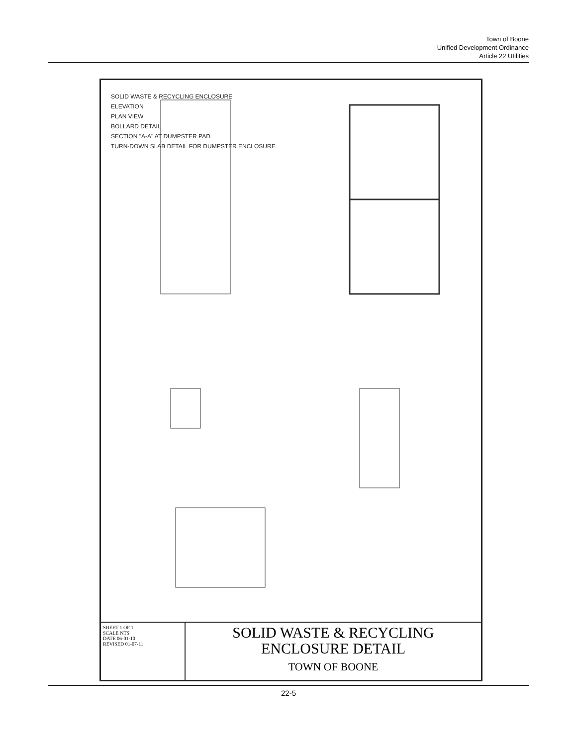Town of Boone
Unified Development Ordinance
Article 22 Utilities
SOLID WASTE & RECYCLING ENCLOSURE
ELEVATION
PLAN VIEW
BOLLARD DETAIL
SECTION "A-A" AT DUMPSTER PAD
TURN-DOWN SLAB DETAIL FOR DUMPSTER ENCLOSURE
SHEET 1 OF 1
SCALE NTS
DATE 06-01-10
REVISED 01-07-11
SOLID WASTE & RECYCLING
ENCLOSURE DETAIL
TOWN OF BOONE
22-5